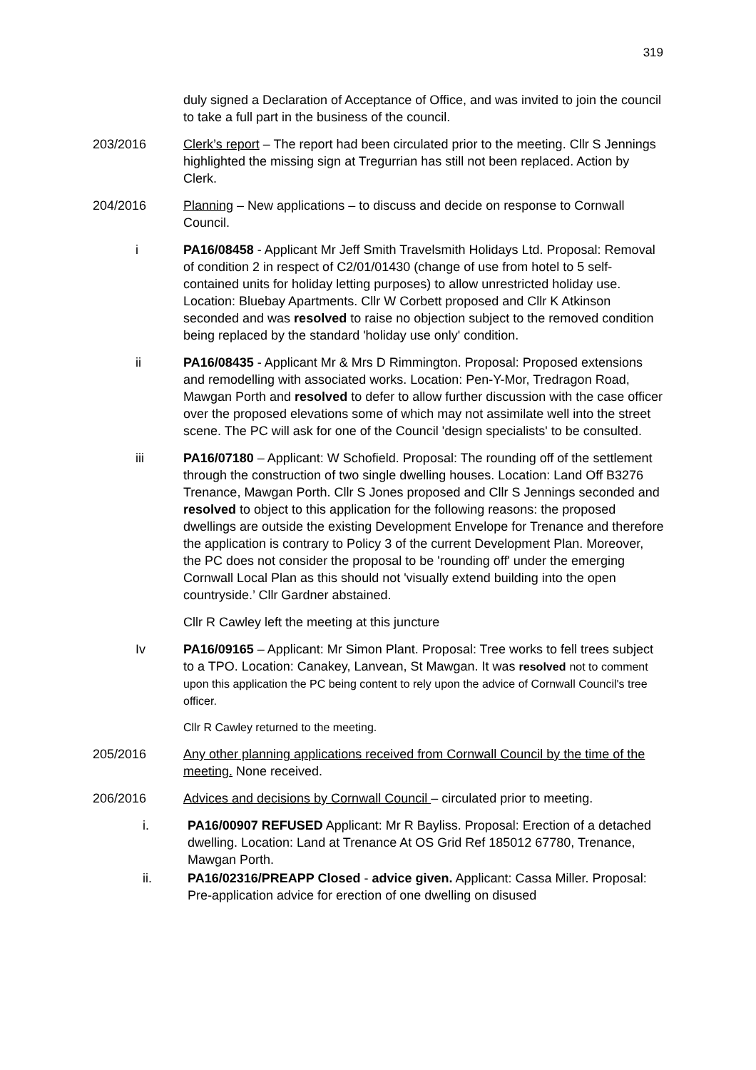319
duly signed a Declaration of Acceptance of Office, and was invited to join the council to take a full part in the business of the council.
203/2016 Clerk’s report – The report had been circulated prior to the meeting. Cllr S Jennings highlighted the missing sign at Tregurrian has still not been replaced. Action by Clerk.
204/2016 Planning – New applications – to discuss and decide on response to Cornwall Council.
i PA16/08458 - Applicant Mr Jeff Smith Travelsmith Holidays Ltd. Proposal: Removal of condition 2 in respect of C2/01/01430 (change of use from hotel to 5 self-contained units for holiday letting purposes) to allow unrestricted holiday use. Location: Bluebay Apartments. Cllr W Corbett proposed and Cllr K Atkinson seconded and was resolved to raise no objection subject to the removed condition being replaced by the standard 'holiday use only' condition.
ii PA16/08435 - Applicant Mr & Mrs D Rimmington. Proposal: Proposed extensions and remodelling with associated works. Location: Pen-Y-Mor, Tredragon Road, Mawgan Porth and resolved to defer to allow further discussion with the case officer over the proposed elevations some of which may not assimilate well into the street scene. The PC will ask for one of the Council 'design specialists' to be consulted.
iii PA16/07180 – Applicant: W Schofield. Proposal: The rounding off of the settlement through the construction of two single dwelling houses. Location: Land Off B3276 Trenance, Mawgan Porth. Cllr S Jones proposed and Cllr S Jennings seconded and resolved to object to this application for the following reasons: the proposed dwellings are outside the existing Development Envelope for Trenance and therefore the application is contrary to Policy 3 of the current Development Plan. Moreover, the PC does not consider the proposal to be 'rounding off' under the emerging Cornwall Local Plan as this should not 'visually extend building into the open countryside.’ Cllr Gardner abstained.
Cllr R Cawley left the meeting at this juncture
Iv PA16/09165 – Applicant: Mr Simon Plant. Proposal: Tree works to fell trees subject to a TPO. Location: Canakey, Lanvean, St Mawgan. It was resolved not to comment upon this application the PC being content to rely upon the advice of Cornwall Council's tree officer.
Cllr R Cawley returned to the meeting.
205/2016 Any other planning applications received from Cornwall Council by the time of the meeting. None received.
206/2016 Advices and decisions by Cornwall Council – circulated prior to meeting.
i. PA16/00907 REFUSED Applicant: Mr R Bayliss. Proposal: Erection of a detached dwelling. Location: Land at Trenance At OS Grid Ref 185012 67780, Trenance, Mawgan Porth.
ii. PA16/02316/PREAPP Closed - advice given. Applicant: Cassa Miller. Proposal: Pre-application advice for erection of one dwelling on disused